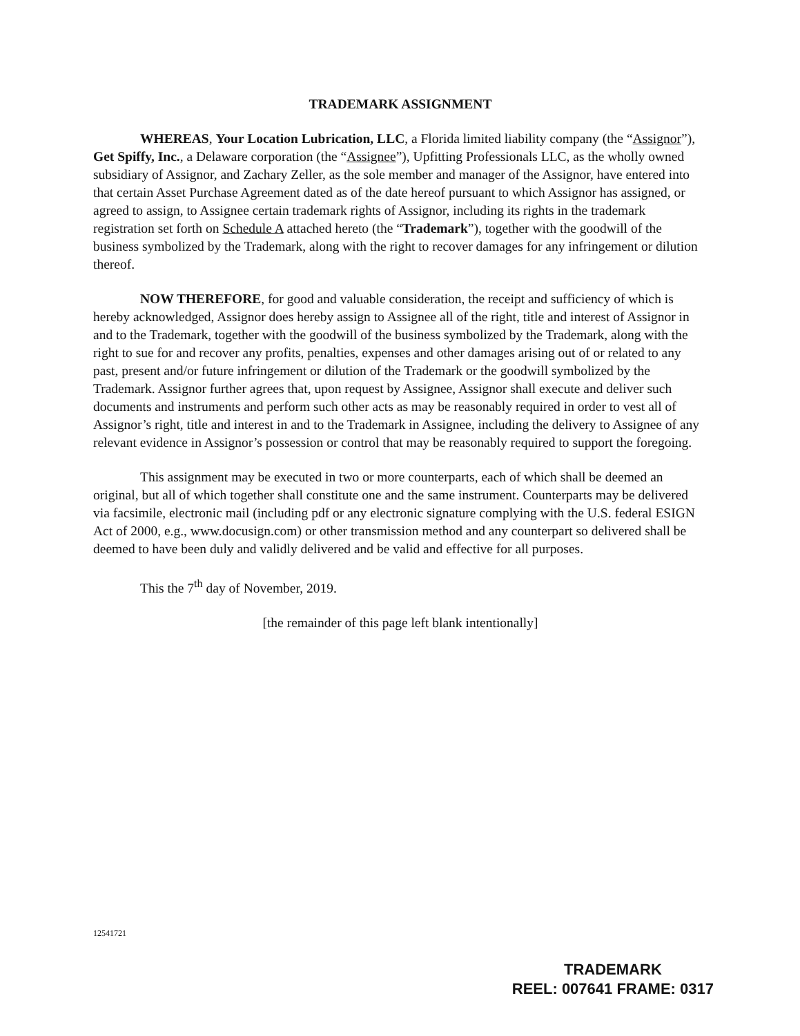TRADEMARK ASSIGNMENT
WHEREAS, Your Location Lubrication, LLC, a Florida limited liability company (the “Assignor”), Get Spiffy, Inc., a Delaware corporation (the “Assignee”), Upfitting Professionals LLC, as the wholly owned subsidiary of Assignor, and Zachary Zeller, as the sole member and manager of the Assignor, have entered into that certain Asset Purchase Agreement dated as of the date hereof pursuant to which Assignor has assigned, or agreed to assign, to Assignee certain trademark rights of Assignor, including its rights in the trademark registration set forth on Schedule A attached hereto (the “Trademark”), together with the goodwill of the business symbolized by the Trademark, along with the right to recover damages for any infringement or dilution thereof.
NOW THEREFORE, for good and valuable consideration, the receipt and sufficiency of which is hereby acknowledged, Assignor does hereby assign to Assignee all of the right, title and interest of Assignor in and to the Trademark, together with the goodwill of the business symbolized by the Trademark, along with the right to sue for and recover any profits, penalties, expenses and other damages arising out of or related to any past, present and/or future infringement or dilution of the Trademark or the goodwill symbolized by the Trademark. Assignor further agrees that, upon request by Assignee, Assignor shall execute and deliver such documents and instruments and perform such other acts as may be reasonably required in order to vest all of Assignor’s right, title and interest in and to the Trademark in Assignee, including the delivery to Assignee of any relevant evidence in Assignor’s possession or control that may be reasonably required to support the foregoing.
This assignment may be executed in two or more counterparts, each of which shall be deemed an original, but all of which together shall constitute one and the same instrument. Counterparts may be delivered via facsimile, electronic mail (including pdf or any electronic signature complying with the U.S. federal ESIGN Act of 2000, e.g., www.docusign.com) or other transmission method and any counterpart so delivered shall be deemed to have been duly and validly delivered and be valid and effective for all purposes.
This the 7<sup>th</sup> day of November, 2019.
[the remainder of this page left blank intentionally]
12541721
TRADEMARK
REEL: 007641 FRAME: 0317